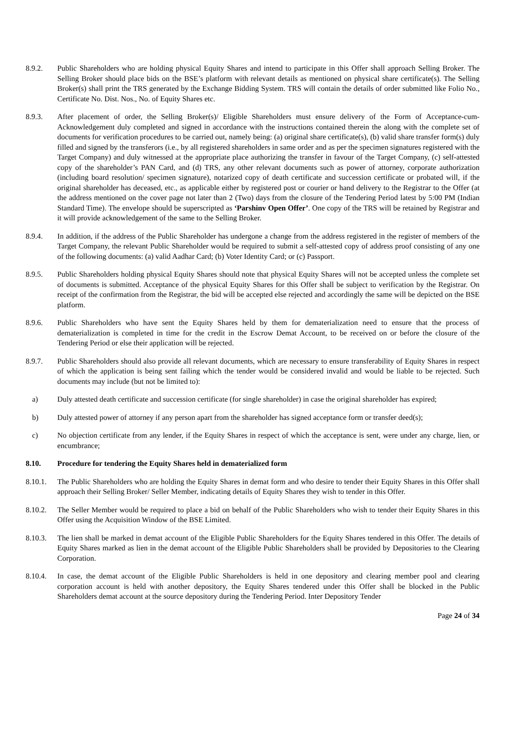8.9.2. Public Shareholders who are holding physical Equity Shares and intend to participate in this Offer shall approach Selling Broker. The Selling Broker should place bids on the BSE’s platform with relevant details as mentioned on physical share certificate(s). The Selling Broker(s) shall print the TRS generated by the Exchange Bidding System. TRS will contain the details of order submitted like Folio No., Certificate No. Dist. Nos., No. of Equity Shares etc.
8.9.3. After placement of order, the Selling Broker(s)/ Eligible Shareholders must ensure delivery of the Form of Acceptance-cum-Acknowledgement duly completed and signed in accordance with the instructions contained therein the along with the complete set of documents for verification procedures to be carried out, namely being: (a) original share certificate(s), (b) valid share transfer form(s) duly filled and signed by the transferors (i.e., by all registered shareholders in same order and as per the specimen signatures registered with the Target Company) and duly witnessed at the appropriate place authorizing the transfer in favour of the Target Company, (c) self-attested copy of the shareholder’s PAN Card, and (d) TRS, any other relevant documents such as power of attorney, corporate authorization (including board resolution/ specimen signature), notarized copy of death certificate and succession certificate or probated will, if the original shareholder has deceased, etc., as applicable either by registered post or courier or hand delivery to the Registrar to the Offer (at the address mentioned on the cover page not later than 2 (Two) days from the closure of the Tendering Period latest by 5:00 PM (Indian Standard Time). The envelope should be superscripted as ‘Parshinv Open Offer’. One copy of the TRS will be retained by Registrar and it will provide acknowledgement of the same to the Selling Broker.
8.9.4. In addition, if the address of the Public Shareholder has undergone a change from the address registered in the register of members of the Target Company, the relevant Public Shareholder would be required to submit a self-attested copy of address proof consisting of any one of the following documents: (a) valid Aadhar Card; (b) Voter Identity Card; or (c) Passport.
8.9.5. Public Shareholders holding physical Equity Shares should note that physical Equity Shares will not be accepted unless the complete set of documents is submitted. Acceptance of the physical Equity Shares for this Offer shall be subject to verification by the Registrar. On receipt of the confirmation from the Registrar, the bid will be accepted else rejected and accordingly the same will be depicted on the BSE platform.
8.9.6. Public Shareholders who have sent the Equity Shares held by them for dematerialization need to ensure that the process of dematerialization is completed in time for the credit in the Escrow Demat Account, to be received on or before the closure of the Tendering Period or else their application will be rejected.
8.9.7. Public Shareholders should also provide all relevant documents, which are necessary to ensure transferability of Equity Shares in respect of which the application is being sent failing which the tender would be considered invalid and would be liable to be rejected. Such documents may include (but not be limited to):
a) Duly attested death certificate and succession certificate (for single shareholder) in case the original shareholder has expired;
b) Duly attested power of attorney if any person apart from the shareholder has signed acceptance form or transfer deed(s);
c) No objection certificate from any lender, if the Equity Shares in respect of which the acceptance is sent, were under any charge, lien, or encumbrance;
8.10. Procedure for tendering the Equity Shares held in dematerialized form
8.10.1.
The Public Shareholders who are holding the Equity Shares in demat form and who desire to tender their Equity Shares in this Offer shall approach their Selling Broker/ Seller Member, indicating details of Equity Shares they wish to tender in this Offer.
8.10.2.
The Seller Member would be required to place a bid on behalf of the Public Shareholders who wish to tender their Equity Shares in this Offer using the Acquisition Window of the BSE Limited.
8.10.3.
The lien shall be marked in demat account of the Eligible Public Shareholders for the Equity Shares tendered in this Offer. The details of Equity Shares marked as lien in the demat account of the Eligible Public Shareholders shall be provided by Depositories to the Clearing Corporation.
8.10.4.
In case, the demat account of the Eligible Public Shareholders is held in one depository and clearing member pool and clearing corporation account is held with another depository, the Equity Shares tendered under this Offer shall be blocked in the Public Shareholders demat account at the source depository during the Tendering Period. Inter Depository Tender
Page 24 of 34